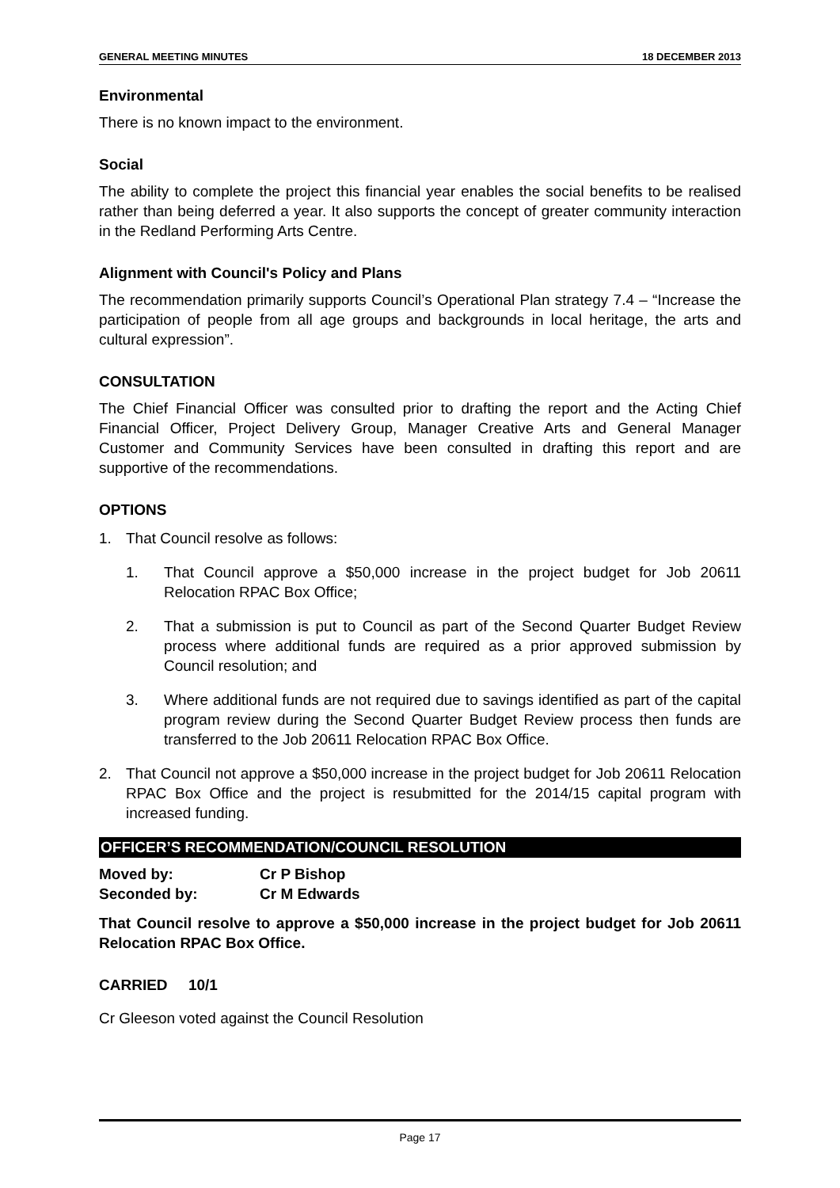GENERAL MEETING MINUTES 18 DECEMBER 2013
Environmental
There is no known impact to the environment.
Social
The ability to complete the project this financial year enables the social benefits to be realised rather than being deferred a year. It also supports the concept of greater community interaction in the Redland Performing Arts Centre.
Alignment with Council's Policy and Plans
The recommendation primarily supports Council’s Operational Plan strategy 7.4 – “Increase the participation of people from all age groups and backgrounds in local heritage, the arts and cultural expression”.
CONSULTATION
The Chief Financial Officer was consulted prior to drafting the report and the Acting Chief Financial Officer, Project Delivery Group, Manager Creative Arts and General Manager Customer and Community Services have been consulted in drafting this report and are supportive of the recommendations.
OPTIONS
1. That Council resolve as follows:
1.
That Council approve a $50,000 increase in the project budget for Job 20611 Relocation RPAC Box Office;
2.
That a submission is put to Council as part of the Second Quarter Budget Review process where additional funds are required as a prior approved submission by Council resolution; and
3.
Where additional funds are not required due to savings identified as part of the capital program review during the Second Quarter Budget Review process then funds are transferred to the Job 20611 Relocation RPAC Box Office.
2.
That Council not approve a $50,000 increase in the project budget for Job 20611 Relocation RPAC Box Office and the project is resubmitted for the 2014/15 capital program with increased funding.
OFFICER’S RECOMMENDATION/COUNCIL RESOLUTION
Moved by: Cr P Bishop
Seconded by: Cr M Edwards
That Council resolve to approve a $50,000 increase in the project budget for Job 20611 Relocation RPAC Box Office.
CARRIED 10/1
Cr Gleeson voted against the Council Resolution
Page 17